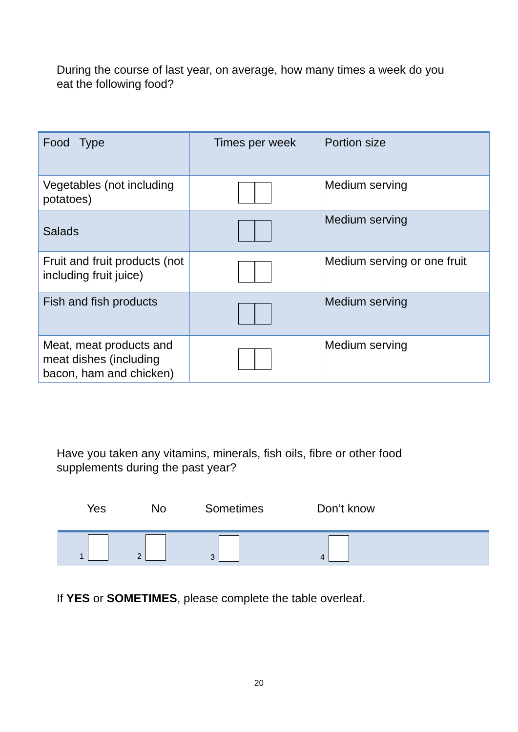During the course of last year, on average, how many times a week do you eat the following food?
| Food Type | Times per week | Portion size |
| Vegetables (not including potatoes) | | Medium serving |
| Salads | | Medium serving |
| Fruit and fruit products (not including fruit juice) | | Medium serving or one fruit |
| Fish and fish products | | Medium serving |
| Meat, meat products and meat dishes (including bacon, ham and chicken) | | Medium serving |
Have you taken any vitamins, minerals, fish oils, fibre or other food supplements during the past year?
Yes No Sometimes Don’t know
1 2 3 4
If YES or SOMETIMES, please complete the table overleaf.
20